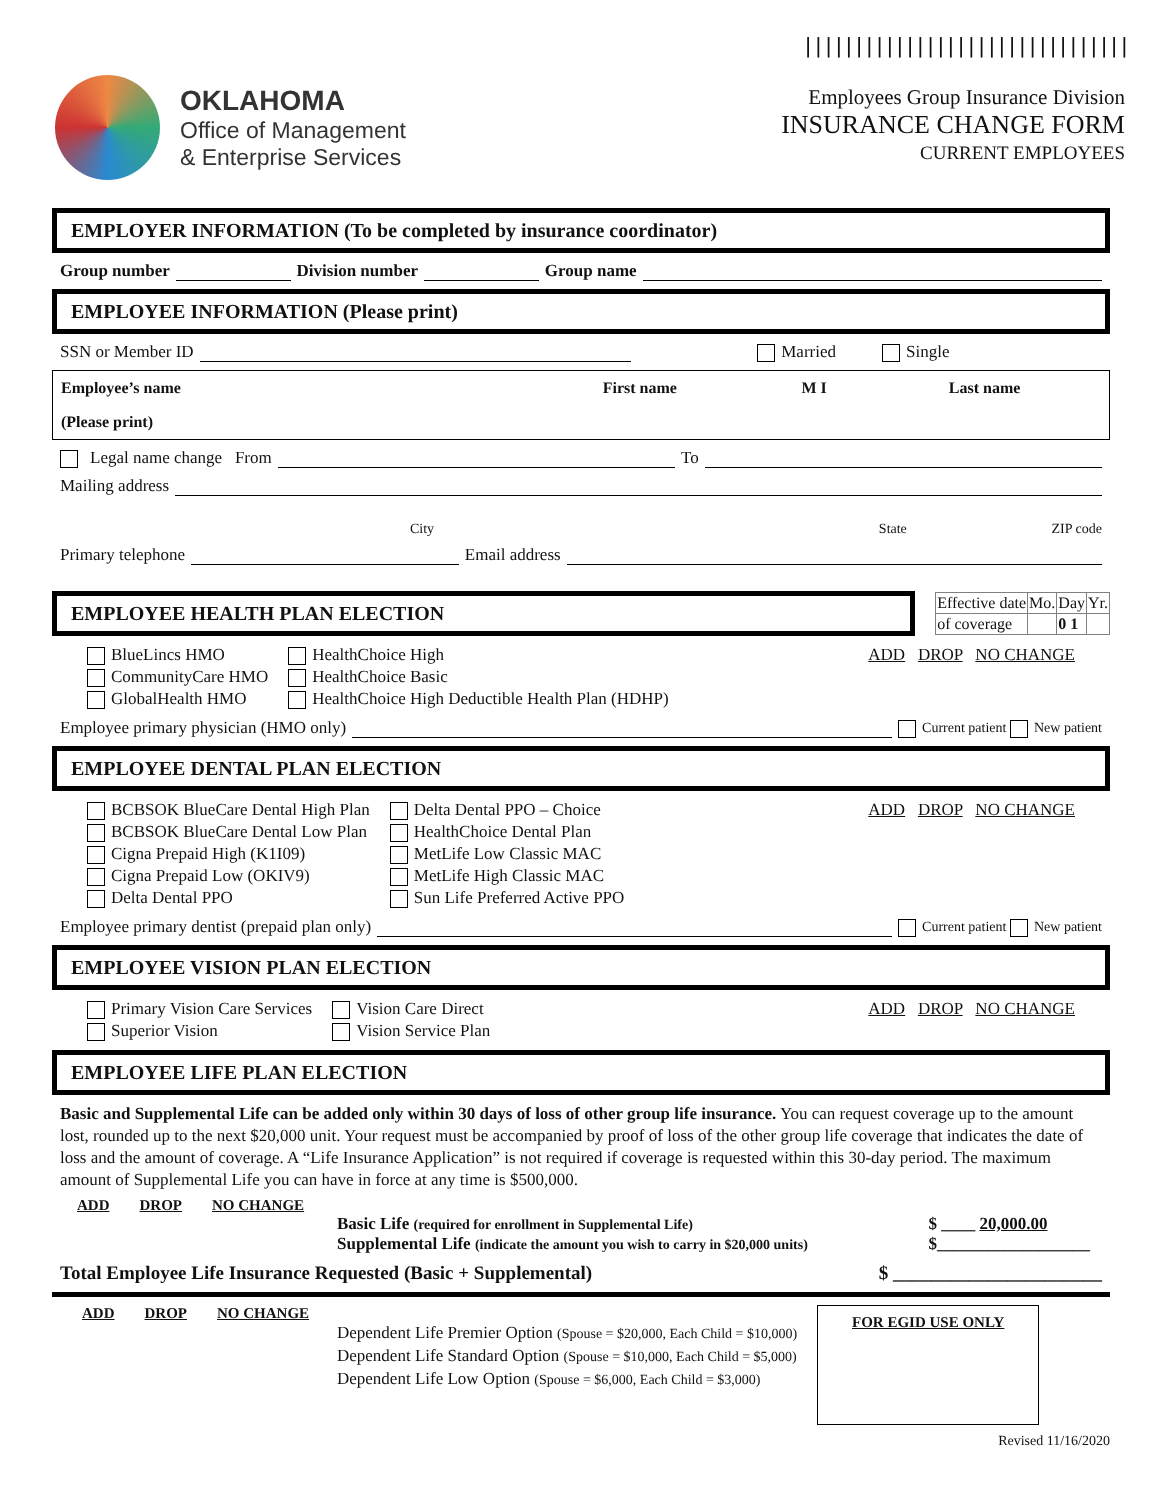||||||||||||||||||||||||||||||||
OKLAHOMA
Office of Management
& Enterprise Services
Employees Group Insurance Division
INSURANCE CHANGE FORM
CURRENT EMPLOYEES
EMPLOYER INFORMATION (To be completed by insurance coordinator)
Group number Division number Group name
EMPLOYEE INFORMATION (Please print)
SSN or Member ID Married Single
| Employee’s name | First name | M I | Last name |
| --- | --- | --- | --- |
| (Please print) | | | |
Legal name change From To
Mailing address
City State ZIP code
Primary telephone Email address
EMPLOYEE HEALTH PLAN ELECTION
| Effective date | Mo. | Day | Yr. |
| of coverage | | 0 1 | |
BlueLincs HMO
CommunityCare HMO
GlobalHealth HMO
HealthChoice High
HealthChoice Basic
HealthChoice High Deductible Health Plan (HDHP)
ADD DROP NO CHANGE
Employee primary physician (HMO only) Current patient New patient
EMPLOYEE DENTAL PLAN ELECTION
BCBSOK BlueCare Dental High Plan
BCBSOK BlueCare Dental Low Plan
Cigna Prepaid High (K1I09)
Cigna Prepaid Low (OKIV9)
Delta Dental PPO
Delta Dental PPO – Choice
HealthChoice Dental Plan
MetLife Low Classic MAC
MetLife High Classic MAC
Sun Life Preferred Active PPO
ADD DROP NO CHANGE
Employee primary dentist (prepaid plan only) Current patient New patient
EMPLOYEE VISION PLAN ELECTION
Primary Vision Care Services
Superior Vision
Vision Care Direct
Vision Service Plan
ADD DROP NO CHANGE
EMPLOYEE LIFE PLAN ELECTION
Basic and Supplemental Life can be added only within 30 days of loss of other group life insurance. You can request coverage up to the amount lost, rounded up to the next $20,000 unit. Your request must be accompanied by proof of loss of the other group life coverage that indicates the date of loss and the amount of coverage. A “Life Insurance Application” is not required if coverage is requested within this 30-day period. The maximum amount of Supplemental Life you can have in force at any time is $500,000.
ADD DROP NO CHANGE
Basic Life (required for enrollment in Supplemental Life)
Supplemental Life (indicate the amount you wish to carry in $20,000 units)
$ ____ 20,000.00
$__________________
Total Employee Life Insurance Requested (Basic + Supplemental) $ ______________________
ADD DROP NO CHANGE
Dependent Life Premier Option (Spouse = $20,000, Each Child = $10,000)
Dependent Life Standard Option (Spouse = $10,000, Each Child = $5,000)
Dependent Life Low Option (Spouse = $6,000, Each Child = $3,000)
FOR EGID USE ONLY
Revised 11/16/2020